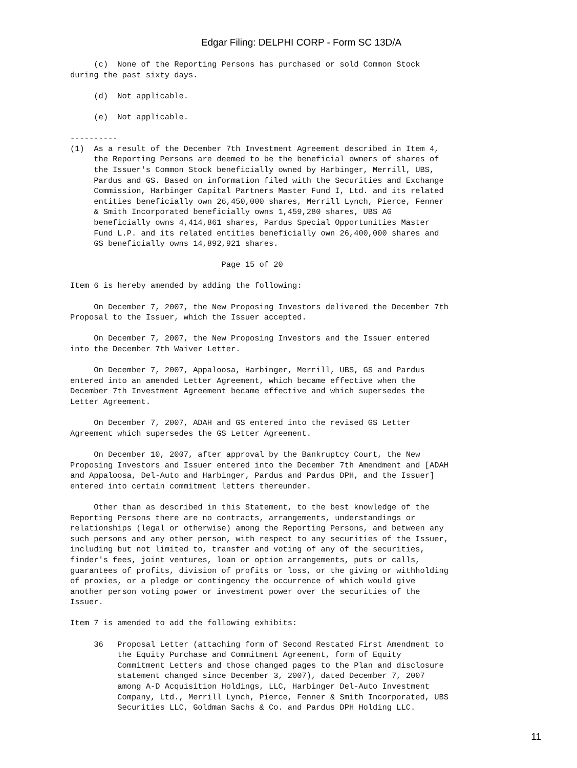Edgar Filing: DELPHI CORP - Form SC 13D/A
     (c)  None of the Reporting Persons has purchased or sold Common Stock
during the past sixty days.

     (d)  Not applicable.

     (e)  Not applicable.

----------
(1)  As a result of the December 7th Investment Agreement described in Item 4,
     the Reporting Persons are deemed to be the beneficial owners of shares of
     the Issuer's Common Stock beneficially owned by Harbinger, Merrill, UBS,
     Pardus and GS. Based on information filed with the Securities and Exchange
     Commission, Harbinger Capital Partners Master Fund I, Ltd. and its related
     entities beneficially own 26,450,000 shares, Merrill Lynch, Pierce, Fenner
     & Smith Incorporated beneficially owns 1,459,280 shares, UBS AG
     beneficially owns 4,414,861 shares, Pardus Special Opportunities Master
     Fund L.P. and its related entities beneficially own 26,400,000 shares and
     GS beneficially owns 14,892,921 shares.

                                Page 15 of 20

Item 6 is hereby amended by adding the following:

     On December 7, 2007, the New Proposing Investors delivered the December 7th
Proposal to the Issuer, which the Issuer accepted.

     On December 7, 2007, the New Proposing Investors and the Issuer entered
into the December 7th Waiver Letter.

     On December 7, 2007, Appaloosa, Harbinger, Merrill, UBS, GS and Pardus
entered into an amended Letter Agreement, which became effective when the
December 7th Investment Agreement became effective and which supersedes the
Letter Agreement.

     On December 7, 2007, ADAH and GS entered into the revised GS Letter
Agreement which supersedes the GS Letter Agreement.

     On December 10, 2007, after approval by the Bankruptcy Court, the New
Proposing Investors and Issuer entered into the December 7th Amendment and [ADAH
and Appaloosa, Del-Auto and Harbinger, Pardus and Pardus DPH, and the Issuer]
entered into certain commitment letters thereunder.

     Other than as described in this Statement, to the best knowledge of the
Reporting Persons there are no contracts, arrangements, understandings or
relationships (legal or otherwise) among the Reporting Persons, and between any
such persons and any other person, with respect to any securities of the Issuer,
including but not limited to, transfer and voting of any of the securities,
finder's fees, joint ventures, loan or option arrangements, puts or calls,
guarantees of profits, division of profits or loss, or the giving or withholding
of proxies, or a pledge or contingency the occurrence of which would give
another person voting power or investment power over the securities of the
Issuer.

Item 7 is amended to add the following exhibits:

     36   Proposal Letter (attaching form of Second Restated First Amendment to
          the Equity Purchase and Commitment Agreement, form of Equity
          Commitment Letters and those changed pages to the Plan and disclosure
          statement changed since December 3, 2007), dated December 7, 2007
          among A-D Acquisition Holdings, LLC, Harbinger Del-Auto Investment
          Company, Ltd., Merrill Lynch, Pierce, Fenner & Smith Incorporated, UBS
          Securities LLC, Goldman Sachs & Co. and Pardus DPH Holding LLC.
11